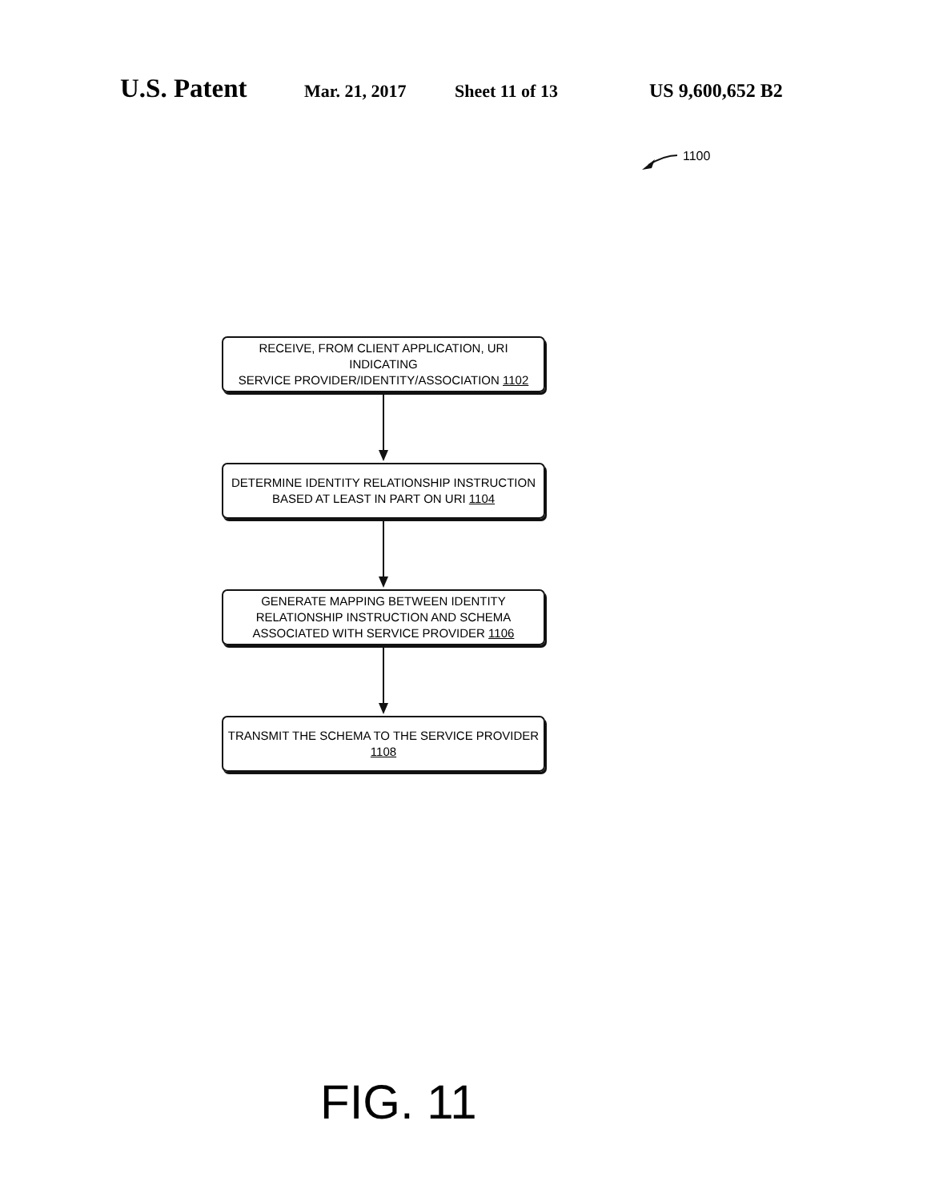U.S. Patent Mar. 21, 2017 Sheet 11 of 13 US 9,600,652 B2
1100
RECEIVE, FROM CLIENT APPLICATION, URI INDICATING
SERVICE PROVIDER/IDENTITY/ASSOCIATION 1102
DETERMINE IDENTITY RELATIONSHIP INSTRUCTION
BASED AT LEAST IN PART ON URI 1104
GENERATE MAPPING BETWEEN IDENTITY
RELATIONSHIP INSTRUCTION AND SCHEMA
ASSOCIATED WITH SERVICE PROVIDER 1106
TRANSMIT THE SCHEMA TO THE SERVICE PROVIDER
1108
FIG. 11